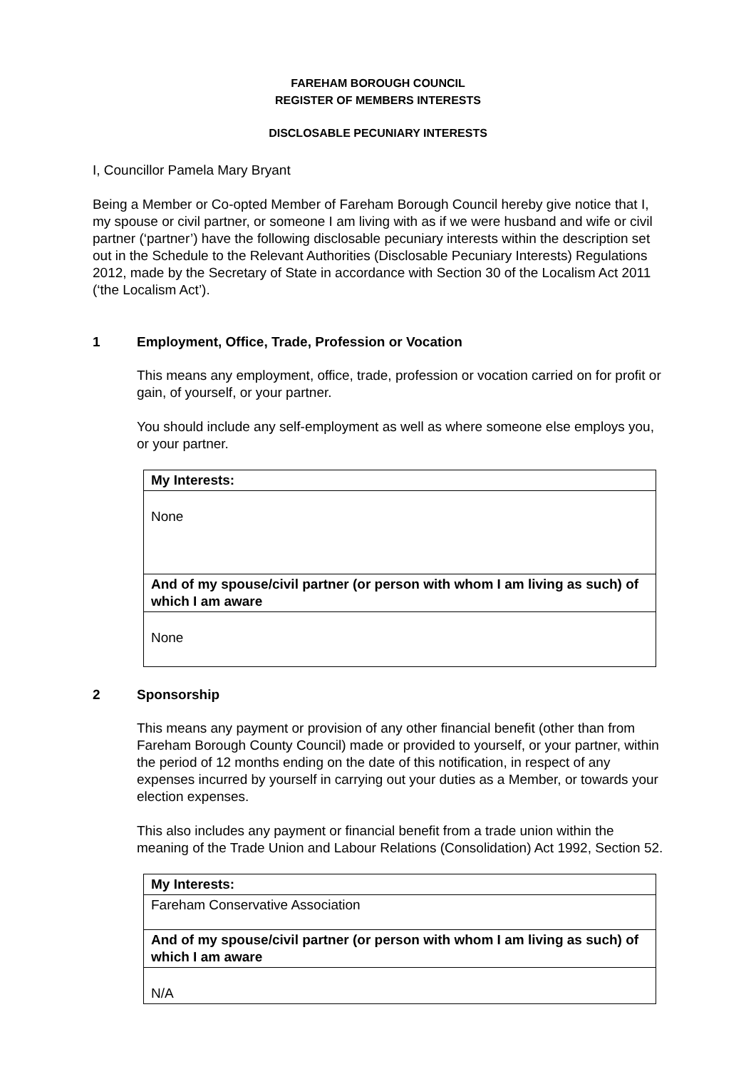FAREHAM BOROUGH COUNCIL
REGISTER OF MEMBERS INTERESTS
DISCLOSABLE PECUNIARY INTERESTS
I, Councillor Pamela Mary Bryant
Being a Member or Co-opted Member of Fareham Borough Council hereby give notice that I, my spouse or civil partner, or someone I am living with as if we were husband and wife or civil partner (‘partner’) have the following disclosable pecuniary interests within the description set out in the Schedule to the Relevant Authorities (Disclosable Pecuniary Interests) Regulations 2012, made by the Secretary of State in accordance with Section 30 of the Localism Act 2011 (‘the Localism Act’).
1 Employment, Office, Trade, Profession or Vocation
This means any employment, office, trade, profession or vocation carried on for profit or gain, of yourself, or your partner.
You should include any self-employment as well as where someone else employs you, or your partner.
| My Interests: |
| None |
| And of my spouse/civil partner (or person with whom I am living as such) of which I am aware |
| None |
2 Sponsorship
This means any payment or provision of any other financial benefit (other than from Fareham Borough County Council) made or provided to yourself, or your partner, within the period of 12 months ending on the date of this notification, in respect of any expenses incurred by yourself in carrying out your duties as a Member, or towards your election expenses.
This also includes any payment or financial benefit from a trade union within the meaning of the Trade Union and Labour Relations (Consolidation) Act 1992, Section 52.
| My Interests: |
| Fareham Conservative Association |
| And of my spouse/civil partner (or person with whom I am living as such) of which I am aware |
| N/A |